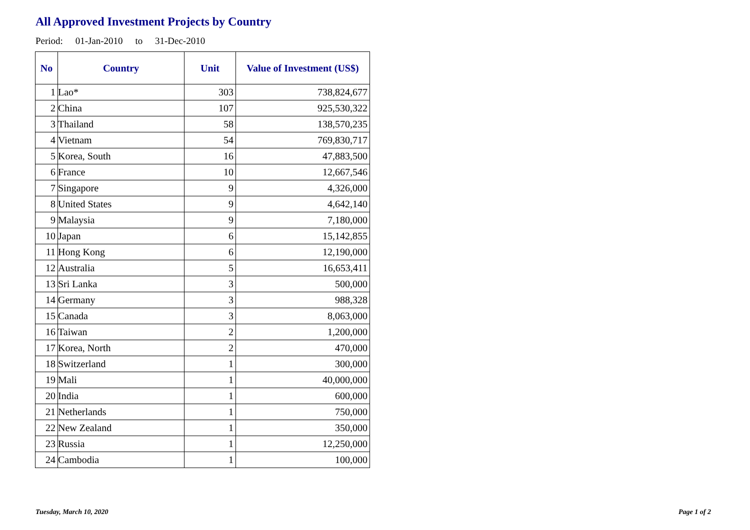All Approved Investment Projects by Country
Period: 01-Jan-2010 to 31-Dec-2010
| No | Country | Unit | Value of Investment (US$) |
| --- | --- | --- | --- |
| 1 | Lao* | 303 | 738,824,677 |
| 2 | China | 107 | 925,530,322 |
| 3 | Thailand | 58 | 138,570,235 |
| 4 | Vietnam | 54 | 769,830,717 |
| 5 | Korea, South | 16 | 47,883,500 |
| 6 | France | 10 | 12,667,546 |
| 7 | Singapore | 9 | 4,326,000 |
| 8 | United States | 9 | 4,642,140 |
| 9 | Malaysia | 9 | 7,180,000 |
| 10 | Japan | 6 | 15,142,855 |
| 11 | Hong Kong | 6 | 12,190,000 |
| 12 | Australia | 5 | 16,653,411 |
| 13 | Sri Lanka | 3 | 500,000 |
| 14 | Germany | 3 | 988,328 |
| 15 | Canada | 3 | 8,063,000 |
| 16 | Taiwan | 2 | 1,200,000 |
| 17 | Korea, North | 2 | 470,000 |
| 18 | Switzerland | 1 | 300,000 |
| 19 | Mali | 1 | 40,000,000 |
| 20 | India | 1 | 600,000 |
| 21 | Netherlands | 1 | 750,000 |
| 22 | New Zealand | 1 | 350,000 |
| 23 | Russia | 1 | 12,250,000 |
| 24 | Cambodia | 1 | 100,000 |
Tuesday, March 10, 2020 Page 1 of 2